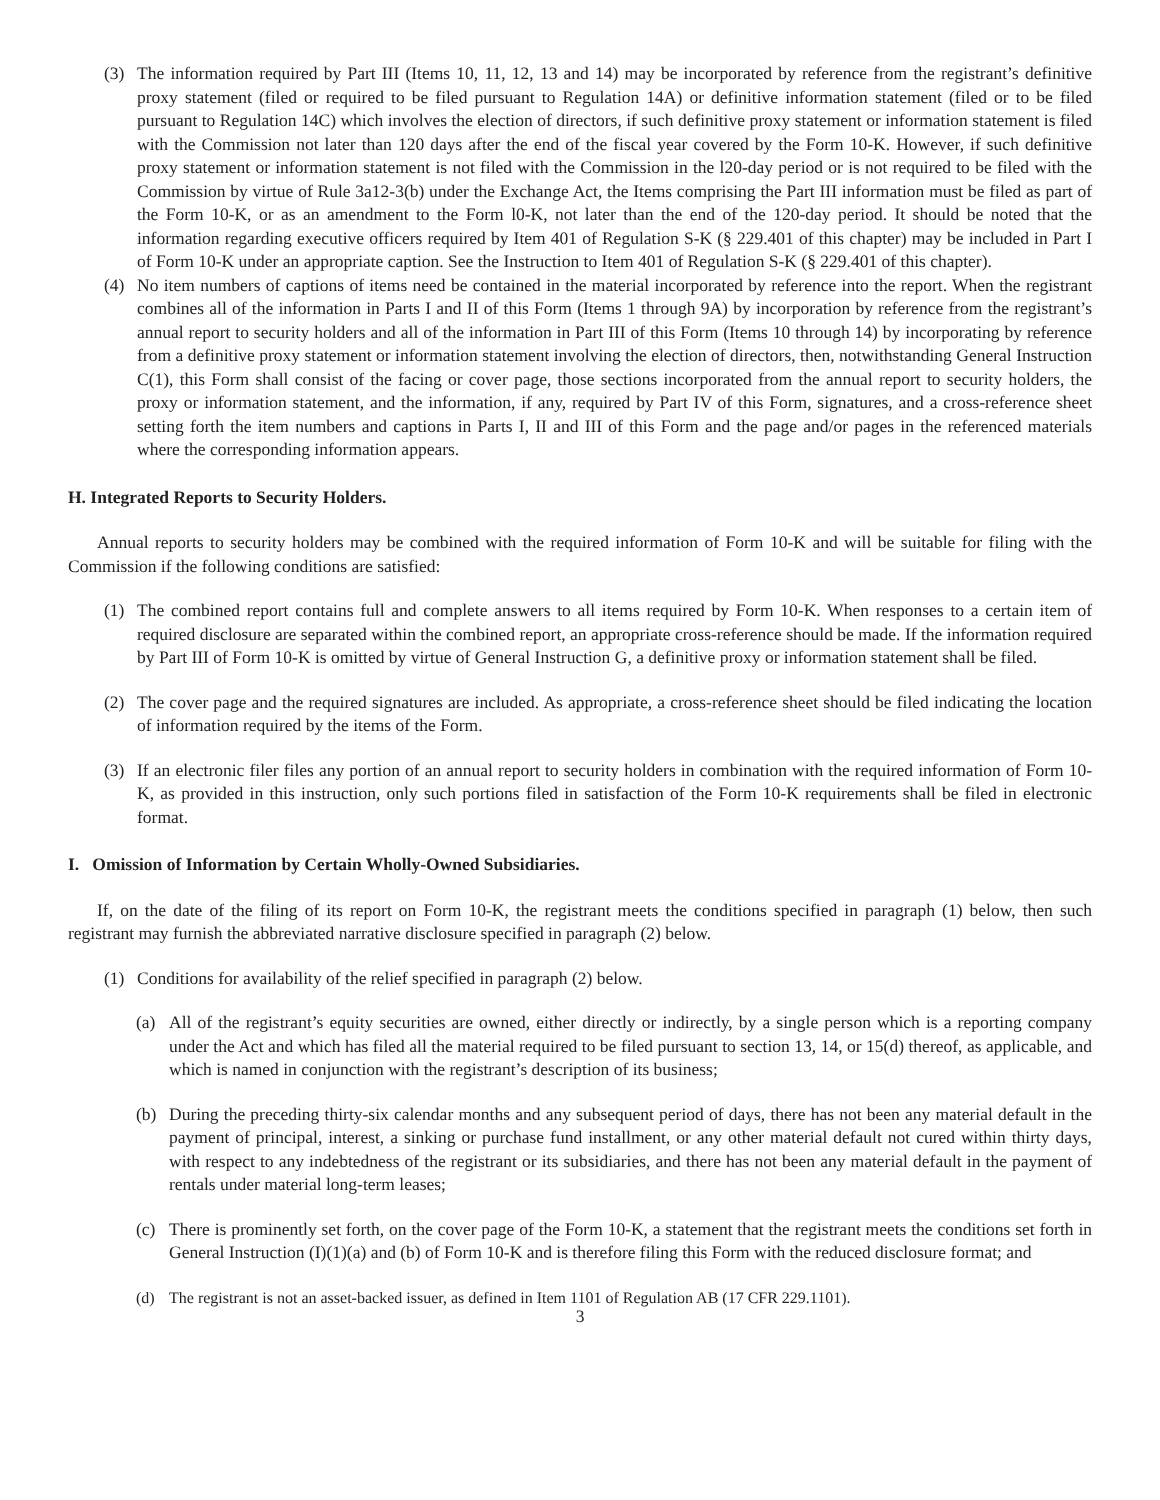(3) The information required by Part III (Items 10, 11, 12, 13 and 14) may be incorporated by reference from the registrant’s definitive proxy statement (filed or required to be filed pursuant to Regulation 14A) or definitive information statement (filed or to be filed pursuant to Regulation 14C) which involves the election of directors, if such definitive proxy statement or information statement is filed with the Commission not later than 120 days after the end of the fiscal year covered by the Form 10-K. However, if such definitive proxy statement or information statement is not filed with the Commission in the l20-day period or is not required to be filed with the Commission by virtue of Rule 3a12-3(b) under the Exchange Act, the Items comprising the Part III information must be filed as part of the Form 10-K, or as an amendment to the Form l0-K, not later than the end of the 120-day period. It should be noted that the information regarding executive officers required by Item 401 of Regulation S-K (§ 229.401 of this chapter) may be included in Part I of Form 10-K under an appropriate caption. See the Instruction to Item 401 of Regulation S-K (§ 229.401 of this chapter).
(4) No item numbers of captions of items need be contained in the material incorporated by reference into the report. When the registrant combines all of the information in Parts I and II of this Form (Items 1 through 9A) by incorporation by reference from the registrant’s annual report to security holders and all of the information in Part III of this Form (Items 10 through 14) by incorporating by reference from a definitive proxy statement or information statement involving the election of directors, then, notwithstanding General Instruction C(1), this Form shall consist of the facing or cover page, those sections incorporated from the annual report to security holders, the proxy or information statement, and the information, if any, required by Part IV of this Form, signatures, and a cross-reference sheet setting forth the item numbers and captions in Parts I, II and III of this Form and the page and/or pages in the referenced materials where the corresponding information appears.
H. Integrated Reports to Security Holders.
Annual reports to security holders may be combined with the required information of Form 10-K and will be suitable for filing with the Commission if the following conditions are satisfied:
(1) The combined report contains full and complete answers to all items required by Form 10-K. When responses to a certain item of required disclosure are separated within the combined report, an appropriate cross-reference should be made. If the information required by Part III of Form 10-K is omitted by virtue of General Instruction G, a definitive proxy or information statement shall be filed.
(2) The cover page and the required signatures are included. As appropriate, a cross-reference sheet should be filed indicating the location of information required by the items of the Form.
(3) If an electronic filer files any portion of an annual report to security holders in combination with the required information of Form 10-K, as provided in this instruction, only such portions filed in satisfaction of the Form 10-K requirements shall be filed in electronic format.
I. Omission of Information by Certain Wholly-Owned Subsidiaries.
If, on the date of the filing of its report on Form 10-K, the registrant meets the conditions specified in paragraph (1) below, then such registrant may furnish the abbreviated narrative disclosure specified in paragraph (2) below.
(1) Conditions for availability of the relief specified in paragraph (2) below.
(a) All of the registrant’s equity securities are owned, either directly or indirectly, by a single person which is a reporting company under the Act and which has filed all the material required to be filed pursuant to section 13, 14, or 15(d) thereof, as applicable, and which is named in conjunction with the registrant’s description of its business;
(b) During the preceding thirty-six calendar months and any subsequent period of days, there has not been any material default in the payment of principal, interest, a sinking or purchase fund installment, or any other material default not cured within thirty days, with respect to any indebtedness of the registrant or its subsidiaries, and there has not been any material default in the payment of rentals under material long-term leases;
(c) There is prominently set forth, on the cover page of the Form 10-K, a statement that the registrant meets the conditions set forth in General Instruction (I)(1)(a) and (b) of Form 10-K and is therefore filing this Form with the reduced disclosure format; and
(d) The registrant is not an asset-backed issuer, as defined in Item 1101 of Regulation AB (17 CFR 229.1101).
3